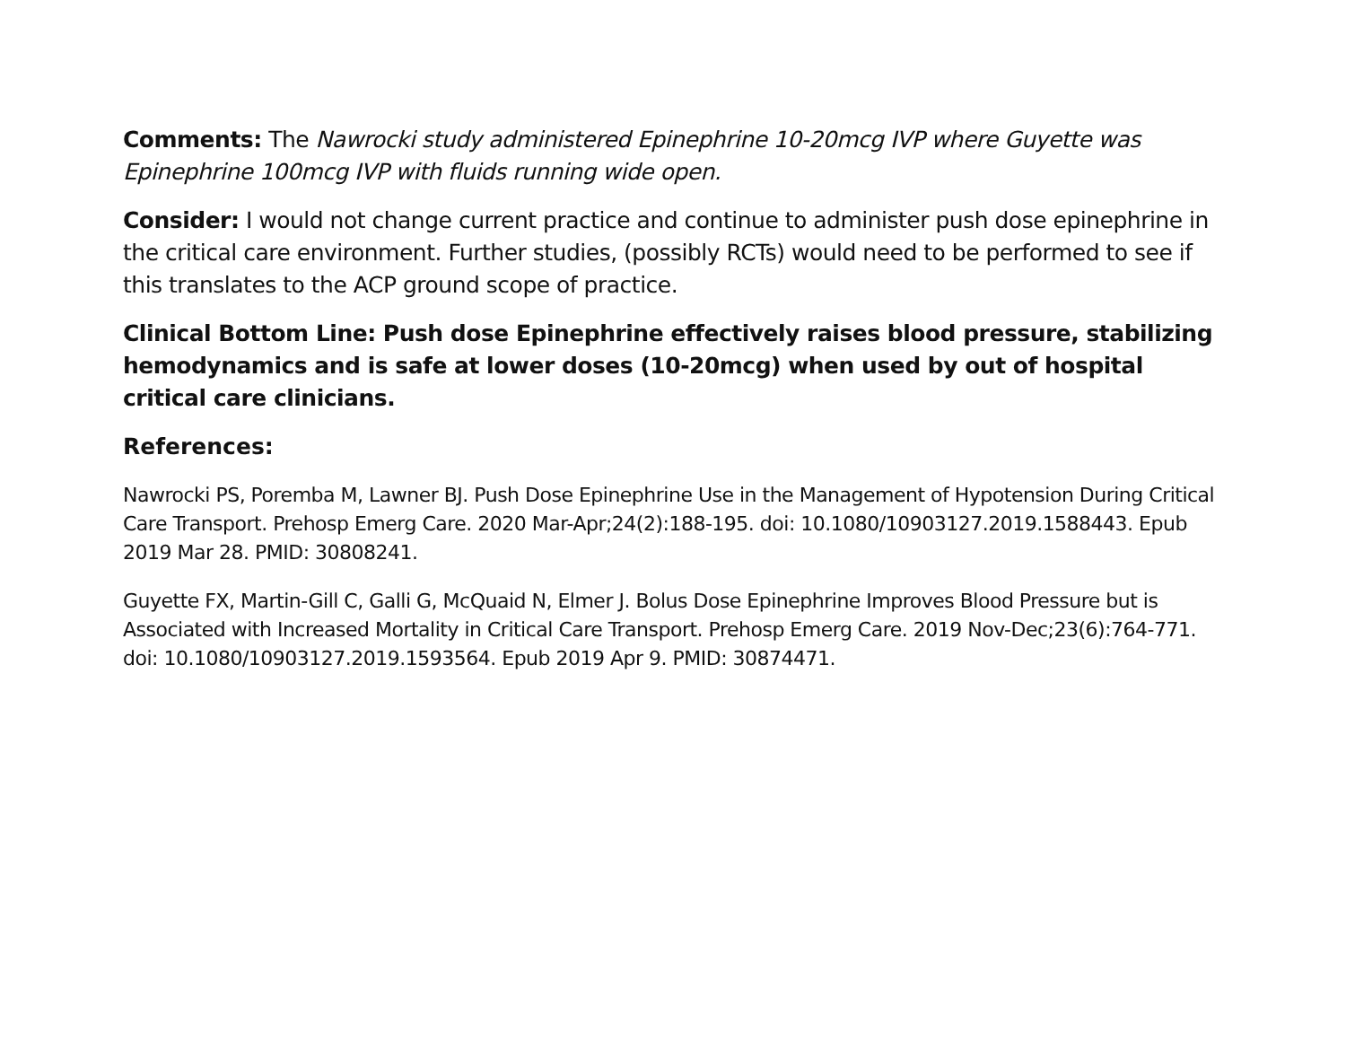Comments: The Nawrocki study administered Epinephrine 10-20mcg IVP where Guyette was Epinephrine 100mcg IVP with fluids running wide open.
Consider: I would not change current practice and continue to administer push dose epinephrine in the critical care environment. Further studies, (possibly RCTs) would need to be performed to see if this translates to the ACP ground scope of practice.
Clinical Bottom Line: Push dose Epinephrine effectively raises blood pressure, stabilizing hemodynamics and is safe at lower doses (10-20mcg) when used by out of hospital critical care clinicians.
References:
Nawrocki PS, Poremba M, Lawner BJ. Push Dose Epinephrine Use in the Management of Hypotension During Critical Care Transport. Prehosp Emerg Care. 2020 Mar-Apr;24(2):188-195. doi: 10.1080/10903127.2019.1588443. Epub 2019 Mar 28. PMID: 30808241.
Guyette FX, Martin-Gill C, Galli G, McQuaid N, Elmer J. Bolus Dose Epinephrine Improves Blood Pressure but is Associated with Increased Mortality in Critical Care Transport. Prehosp Emerg Care. 2019 Nov-Dec;23(6):764-771. doi: 10.1080/10903127.2019.1593564. Epub 2019 Apr 9. PMID: 30874471.